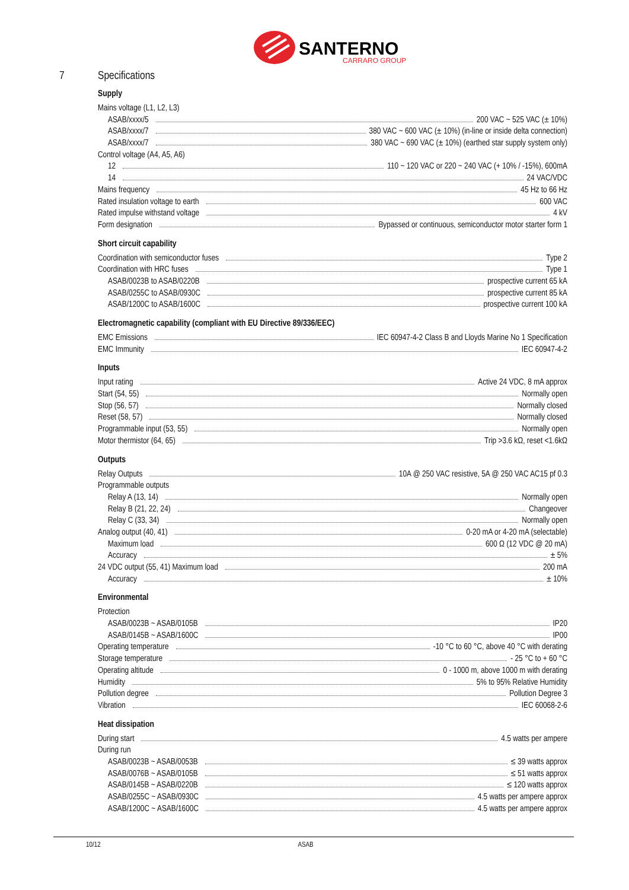SANTERNO
CARRARO GROUP
7 Specifications
Supply
Mains voltage (L1, L2, L3)
ASAB/xxxx/5 200 VAC ~ 525 VAC (± 10%)
ASAB/xxxx/7 380 VAC ~ 600 VAC (± 10%) (in-line or inside delta connection)
ASAB/xxxx/7 380 VAC ~ 690 VAC (± 10%) (earthed star supply system only)
Control voltage (A4, A5, A6)
12 110 ~ 120 VAC or 220 ~ 240 VAC (+ 10% / -15%), 600mA
14 24 VAC/VDC
Mains frequency 45 Hz to 66 Hz
Rated insulation voltage to earth 600 VAC
Rated impulse withstand voltage 4 kV
Form designation Bypassed or continuous, semiconductor motor starter form 1
Short circuit capability
Coordination with semiconductor fuses Type 2
Coordination with HRC fuses Type 1
ASAB/0023B to ASAB/0220B prospective current 65 kA
ASAB/0255C to ASAB/0930C prospective current 85 kA
ASAB/1200C to ASAB/1600C prospective current 100 kA
Electromagnetic capability (compliant with EU Directive 89/336/EEC)
EMC Emissions IEC 60947-4-2 Class B and Lloyds Marine No 1 Specification
EMC Immunity IEC 60947-4-2
Inputs
Input rating Active 24 VDC, 8 mA approx
Start (54, 55) Normally open
Stop (56, 57) Normally closed
Reset (58, 57) Normally closed
Programmable input (53, 55) Normally open
Motor thermistor (64, 65) Trip >3.6 kΩ, reset <1.6kΩ
Outputs
Relay Outputs 10A @ 250 VAC resistive, 5A @ 250 VAC AC15 pf 0.3
Programmable outputs
Relay A (13, 14) Normally open
Relay B (21, 22, 24) Changeover
Relay C (33, 34) Normally open
Analog output (40, 41) 0-20 mA or 4-20 mA (selectable)
Maximum load 600 Ω (12 VDC @ 20 mA)
Accuracy ± 5%
24 VDC output (55, 41) Maximum load 200 mA
Accuracy ± 10%
Environmental
Protection
ASAB/0023B ~ ASAB/0105B IP20
ASAB/0145B ~ ASAB/1600C IP00
Operating temperature -10 °C to 60 °C, above 40 °C with derating
Storage temperature - 25 °C to + 60 °C
Operating altitude 0 - 1000 m, above 1000 m with derating
Humidity 5% to 95% Relative Humidity
Pollution degree Pollution Degree 3
Vibration IEC 60068-2-6
Heat dissipation
During start 4.5 watts per ampere
During run
ASAB/0023B ~ ASAB/0053B ≤ 39 watts approx
ASAB/0076B ~ ASAB/0105B ≤ 51 watts approx
ASAB/0145B ~ ASAB/0220B ≤ 120 watts approx
ASAB/0255C ~ ASAB/0930C 4.5 watts per ampere approx
ASAB/1200C ~ ASAB/1600C 4.5 watts per ampere approx
10/12 ASAB